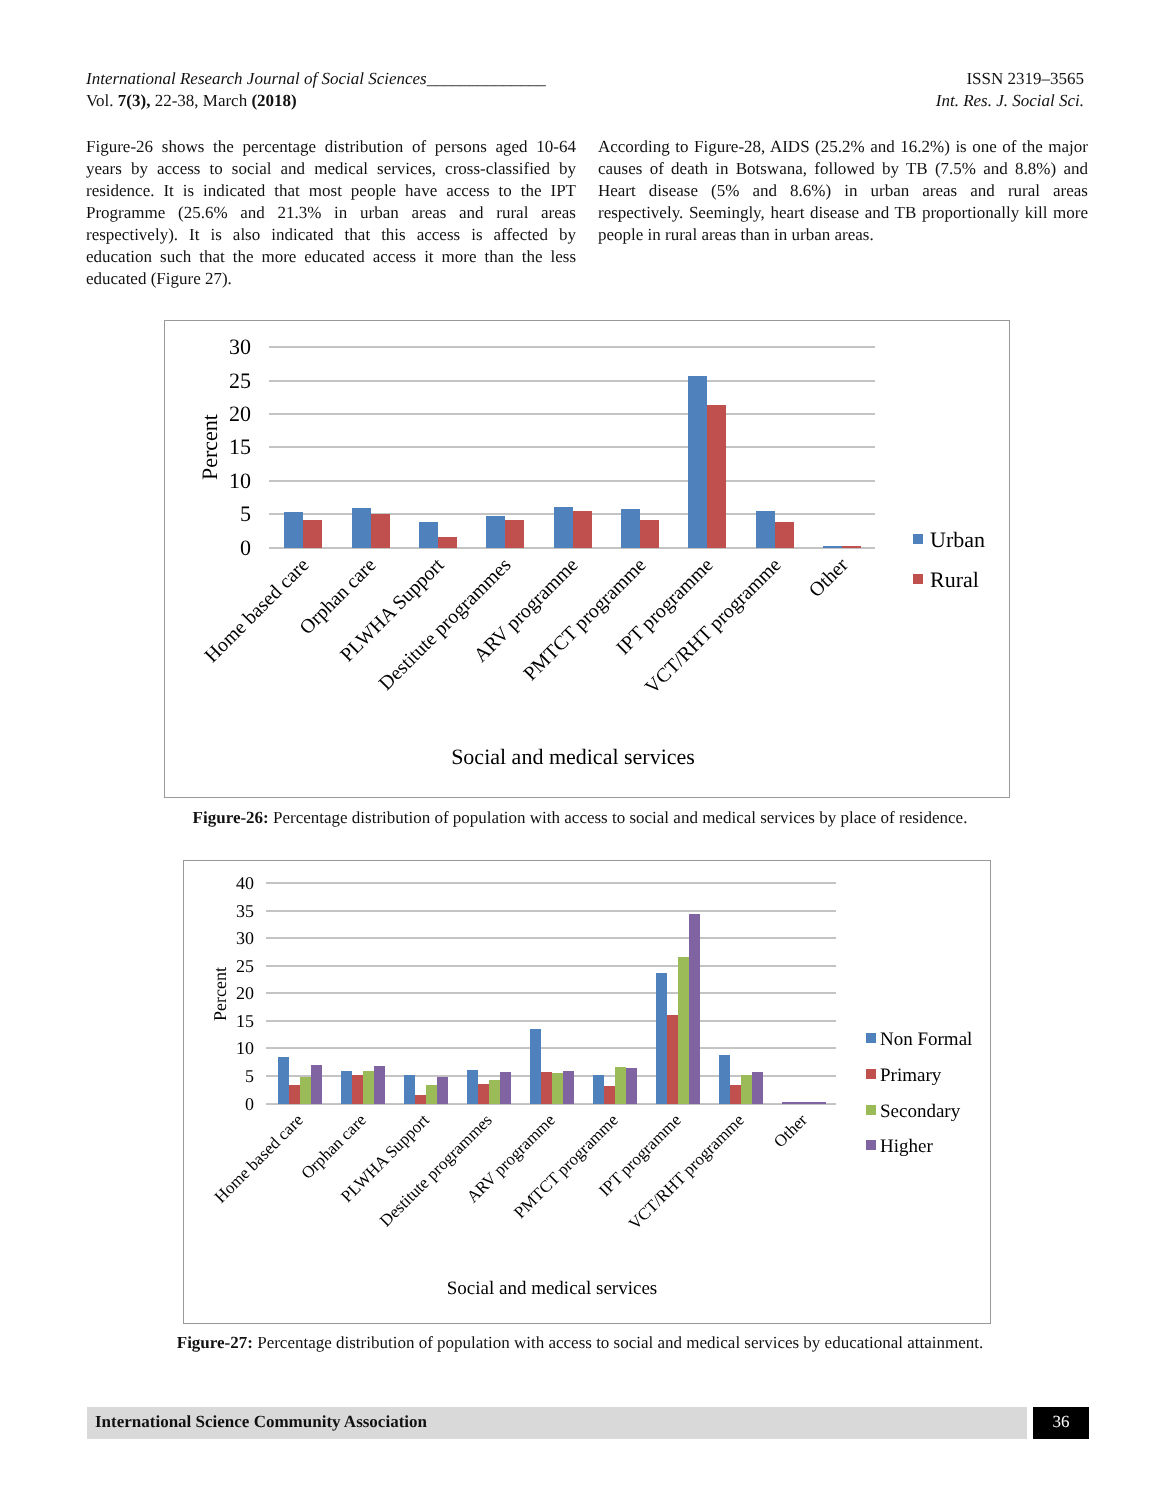ISSN 2319–3565
Int. Res. J. Social Sci.
International Research Journal of Social Sciences______________
Vol. 7(3), 22-38, March (2018)
Figure-26 shows the percentage distribution of persons aged 10-64 years by access to social and medical services, cross-classified by residence. It is indicated that most people have access to the IPT Programme (25.6% and 21.3% in urban areas and rural areas respectively). It is also indicated that this access is affected by education such that the more educated access it more than the less educated (Figure 27).
According to Figure-28, AIDS (25.2% and 16.2%) is one of the major causes of death in Botswana, followed by TB (7.5% and 8.8%) and Heart disease (5% and 8.6%) in urban areas and rural areas respectively. Seemingly, heart disease and TB proportionally kill more people in rural areas than in urban areas.
30
25
20
15
10
5
0
Percent
Home based care
Orphan care
PLWHA Support
Destitute programmes
ARV programme
PMTCT programme
IPT programme
VCT/RHT programme
Other
Urban
Rural
Social and medical services
Figure-26: Percentage distribution of population with access to social and medical services by place of residence.
40
35
30
25
20
15
10
5
0
Percent
Home based care
Orphan care
PLWHA Support
Destitute programmes
ARV programme
PMTCT programme
IPT programme
VCT/RHT programme
Other
Non Formal
Primary
Secondary
Higher
Social and medical services
Figure-27: Percentage distribution of population with access to social and medical services by educational attainment.
International Science Community Association 36